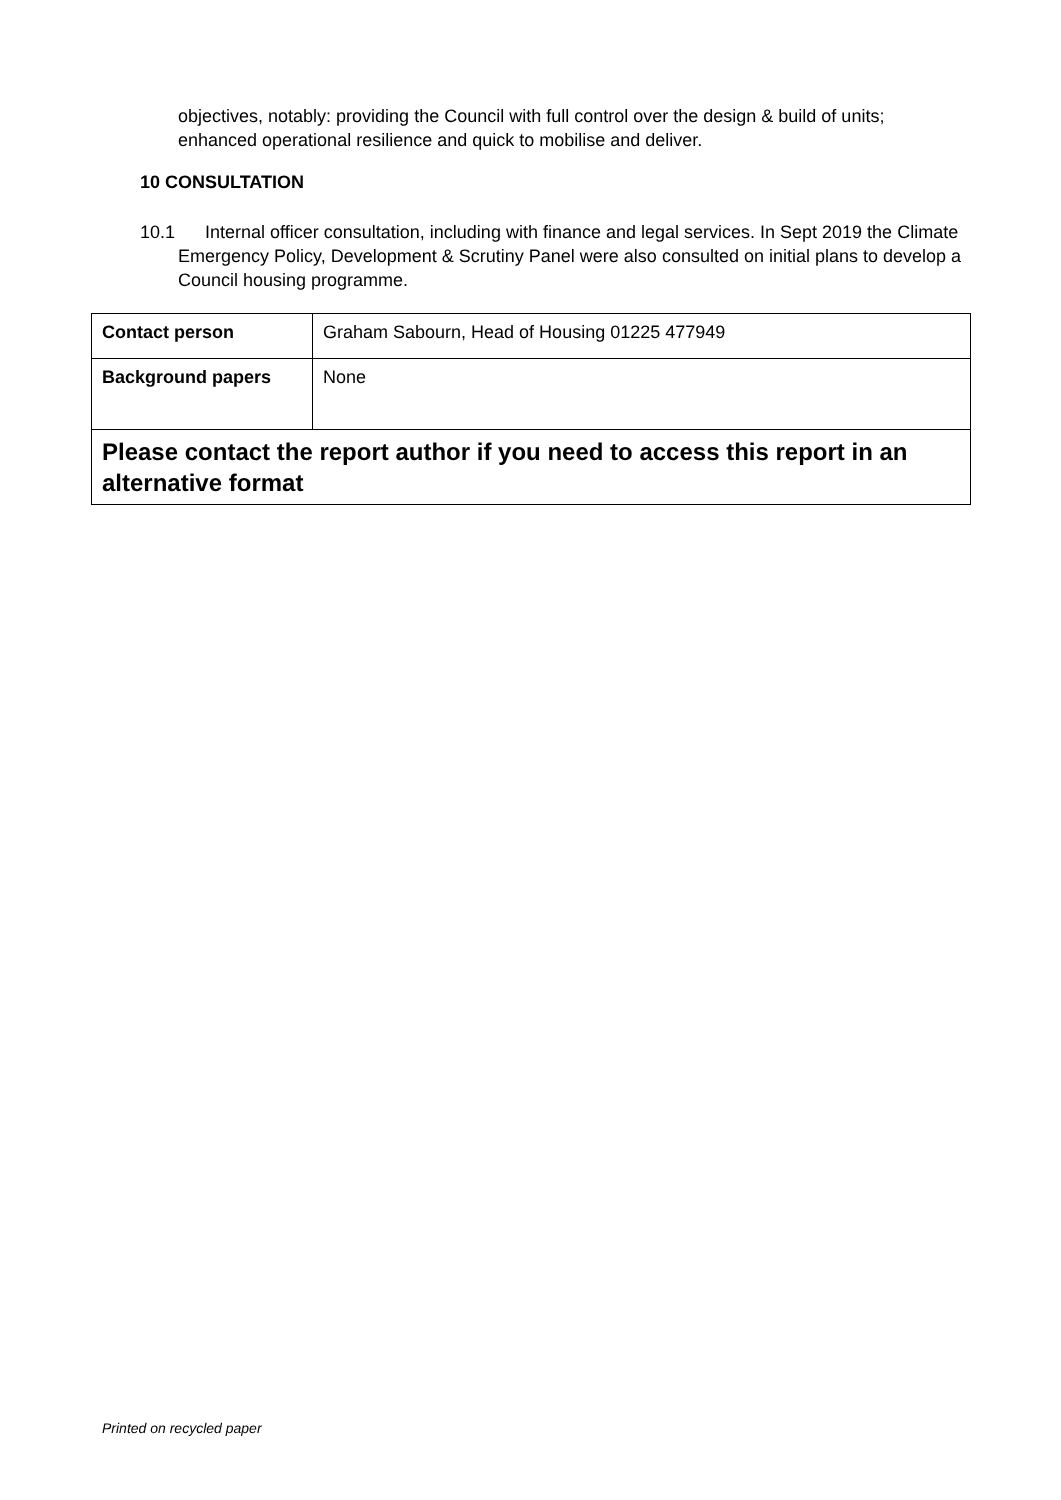objectives, notably: providing the Council with full control over the design & build of units; enhanced operational resilience and quick to mobilise and deliver.
10 CONSULTATION
10.1 Internal officer consultation, including with finance and legal services. In Sept 2019 the Climate Emergency Policy, Development & Scrutiny Panel were also consulted on initial plans to develop a Council housing programme.
| Contact person | Graham Sabourn, Head of Housing 01225 477949 |
| Background papers | None |
| Please contact the report author if you need to access this report in an alternative format | |
Printed on recycled paper